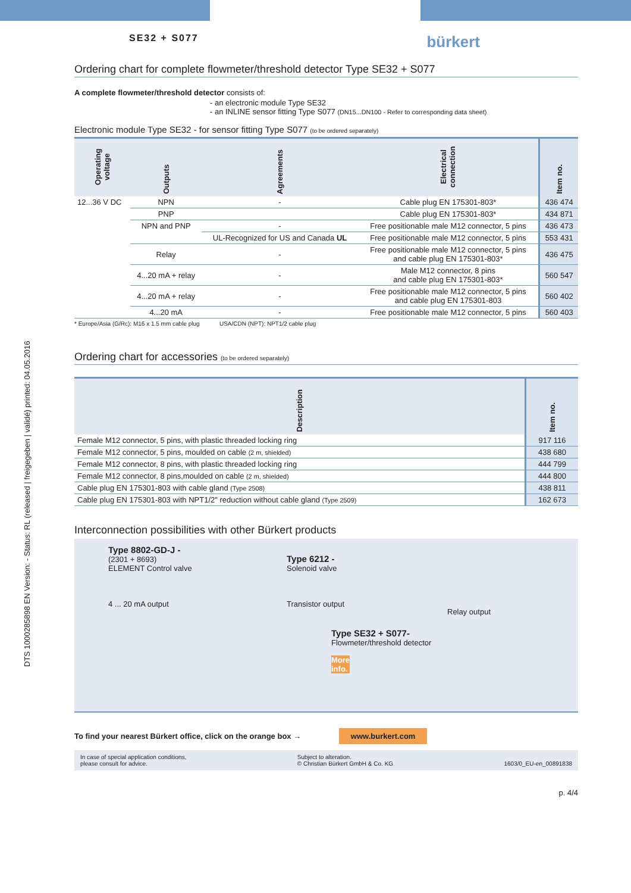DTS 1000285898 EN Version: - Status: RL (released | freigegeben | validé) printed: 04.05.2016
SE32 + S077 bürkert
Ordering chart for complete flowmeter/threshold detector Type SE32 + S077
A complete flowmeter/threshold detector consists of:
- an electronic module Type SE32
- an INLINE sensor fitting Type S077 (DN15...DN100 - Refer to corresponding data sheet)
Electronic module Type SE32 - for sensor fitting Type S077 (to be ordered separately)
| Operating voltage | Outputs | Agreements | Electrical connection | Item no. |
| --- | --- | --- | --- | --- |
| 12...36 V DC | NPN | - | Cable plug EN 175301-803* | 436 474 |
| | PNP | | Cable plug EN 175301-803* | 434 871 |
| | NPN and PNP | - | Free positionable male M12 connector, 5 pins | 436 473 |
| | | UL-Recognized for US and Canada UL | Free positionable male M12 connector, 5 pins | 553 431 |
| | Relay | - | Free positionable male M12 connector, 5 pins and cable plug EN 175301-803* | 436 475 |
| | 4...20 mA + relay | - | Male M12 connector, 8 pins and cable plug EN 175301-803* | 560 547 |
| | 4...20 mA + relay | - | Free positionable male M12 connector, 5 pins and cable plug EN 175301-803 | 560 402 |
| | 4...20 mA | - | Free positionable male M12 connector, 5 pins | 560 403 |
* Europe/Asia (G/Rc): M16 x 1.5 mm cable plug USA/CDN (NPT): NPT1/2 cable plug
Ordering chart for accessories (to be ordered separately)
| Description | Item no. |
| --- | --- |
| Female M12 connector, 5 pins, with plastic threaded locking ring | 917 116 |
| Female M12 connector, 5 pins, moulded on cable (2 m, shielded) | 438 680 |
| Female M12 connector, 8 pins, with plastic threaded locking ring | 444 799 |
| Female M12 connector, 8 pins,moulded on cable (2 m, shielded) | 444 800 |
| Cable plug EN 175301-803 with cable gland (Type 2508) | 438 811 |
| Cable plug EN 175301-803 with NPT1/2" reduction without cable gland (Type 2509) | 162 673 |
Interconnection possibilities with other Bürkert products
Type 8802-GD-J -
(2301 + 8693)
ELEMENT Control valve
4 ... 20 mA output
Type 6212 -
Solenoid valve
Transistor output
Relay output
Type SE32 + S077-
Flowmeter/threshold detector
More
info.
To find your nearest Bürkert office, click on the orange box → www.burkert.com
In case of special application conditions,
please consult for advice.
Subject to alteration.
© Christian Bürkert GmbH & Co. KG
1603/0_EU-en_00891838
p. 4/4